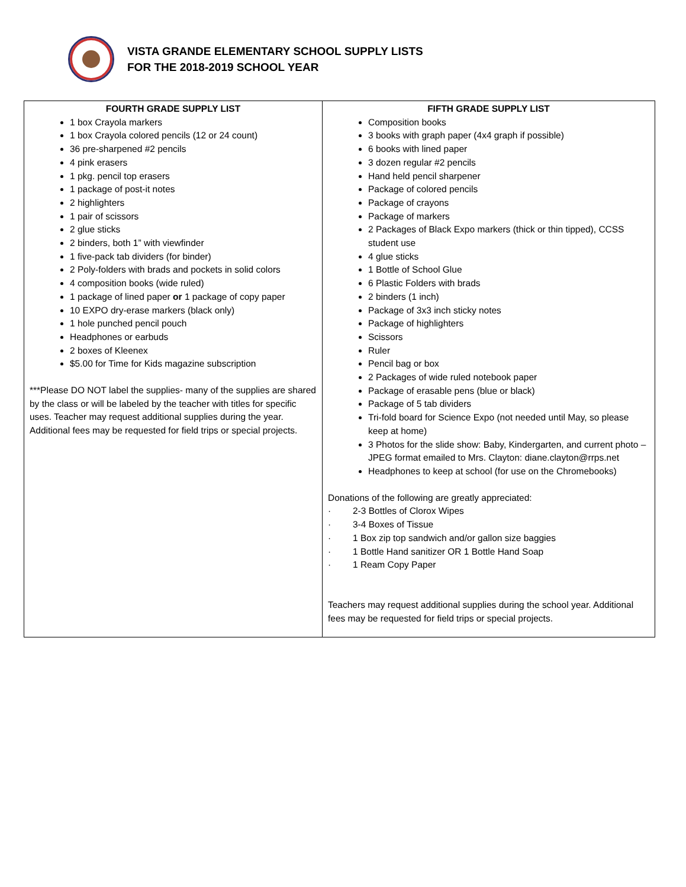VISTA GRANDE ELEMENTARY SCHOOL SUPPLY LISTS
FOR THE 2018-2019 SCHOOL YEAR
| FOURTH GRADE SUPPLY LIST 1 box Crayola markers 1 box Crayola colored pencils (12 or 24 count) 36 pre-sharpened #2 pencils 4 pink erasers 1 pkg. pencil top erasers 1 package of post-it notes 2 highlighters 1 pair of scissors 2 glue sticks 2 binders, both 1” with viewfinder 1 five-pack tab dividers (for binder) 2 Poly-folders with brads and pockets in solid colors 4 composition books (wide ruled) 1 package of lined paper or 1 package of copy paper 10 EXPO dry-erase markers (black only) 1 hole punched pencil pouch Headphones or earbuds 2 boxes of Kleenex $5.00 for Time for Kids magazine subscription ***Please DO NOT label the supplies- many of the supplies are shared by the class or will be labeled by the teacher with titles for specific uses. Teacher may request additional supplies during the year. Additional fees may be requested for field trips or special projects. | FIFTH GRADE SUPPLY LIST Composition books 3 books with graph paper (4x4 graph if possible) 6 books with lined paper 3 dozen regular #2 pencils Hand held pencil sharpener Package of colored pencils Package of crayons Package of markers 2 Packages of Black Expo markers (thick or thin tipped), CCSS student use 4 glue sticks 1 Bottle of School Glue 6 Plastic Folders with brads 2 binders (1 inch) Package of 3x3 inch sticky notes Package of highlighters Scissors Ruler Pencil bag or box 2 Packages of wide ruled notebook paper Package of erasable pens (blue or black) Package of 5 tab dividers Tri-fold board for Science Expo (not needed until May, so please keep at home) 3 Photos for the slide show: Baby, Kindergarten, and current photo – JPEG format emailed to Mrs. Clayton: diane.clayton@rrps.net Headphones to keep at school (for use on the Chromebooks) Donations of the following are greatly appreciated: · 2-3 Bottles of Clorox Wipes · 3-4 Boxes of Tissue · 1 Box zip top sandwich and/or gallon size baggies · 1 Bottle Hand sanitizer OR 1 Bottle Hand Soap · 1 Ream Copy Paper Teachers may request additional supplies during the school year. Additional fees may be requested for field trips or special projects. |